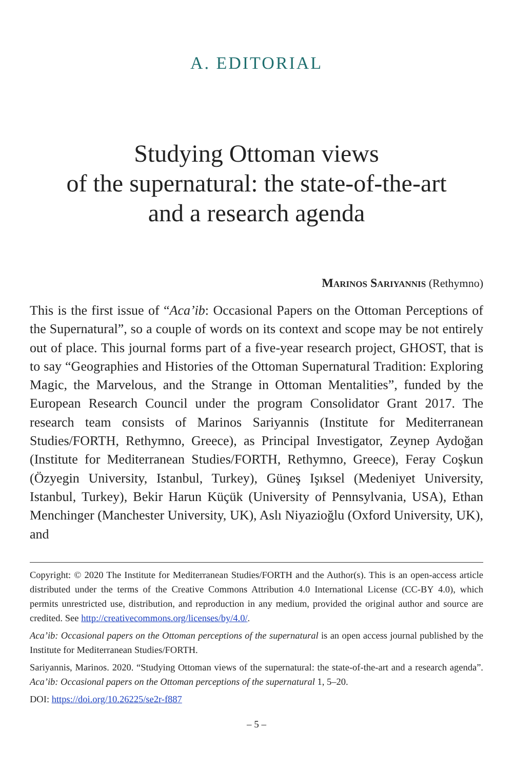A. EDITORIAL
Studying Ottoman views
of the supernatural: the state-of-the-art
and a research agenda
Marinos Sariyannis (Rethymno)
This is the first issue of “Aca’ib: Occasional Papers on the Ottoman Perceptions of the Supernatural”, so a couple of words on its context and scope may be not entirely out of place. This journal forms part of a five-year research project, GHOST, that is to say “Geographies and Histories of the Ottoman Supernatural Tradition: Exploring Magic, the Marvelous, and the Strange in Ottoman Mentalities”, funded by the European Research Council under the program Consolidator Grant 2017. The research team consists of Marinos Sariyannis (Institute for Mediterranean Studies/FORTH, Rethymno, Greece), as Principal Investigator, Zeynep Aydoğan (Institute for Mediterranean Studies/FORTH, Rethymno, Greece), Feray Coşkun (Özyegin University, Istanbul, Turkey), Güneş Işıksel (Medeniyet University, Istanbul, Turkey), Bekir Harun Küçük (University of Pennsylvania, USA), Ethan Menchinger (Manchester University, UK), Aslı Niyazioğlu (Oxford University, UK), and
Copyright: © 2020 The Institute for Mediterranean Studies/FORTH and the Author(s). This is an open-access article distributed under the terms of the Creative Commons Attribution 4.0 International License (CC-BY 4.0), which permits unrestricted use, distribution, and reproduction in any medium, provided the original author and source are credited. See http://creativecommons.org/licenses/by/4.0/.
Aca’ib: Occasional papers on the Ottoman perceptions of the supernatural is an open access journal published by the Institute for Mediterranean Studies/FORTH.
Sariyannis, Marinos. 2020. “Studying Ottoman views of the supernatural: the state-of-the-art and a research agenda”. Aca’ib: Occasional papers on the Ottoman perceptions of the supernatural 1, 5–20.
DOI: https://doi.org/10.26225/se2r-f887
– 5 –